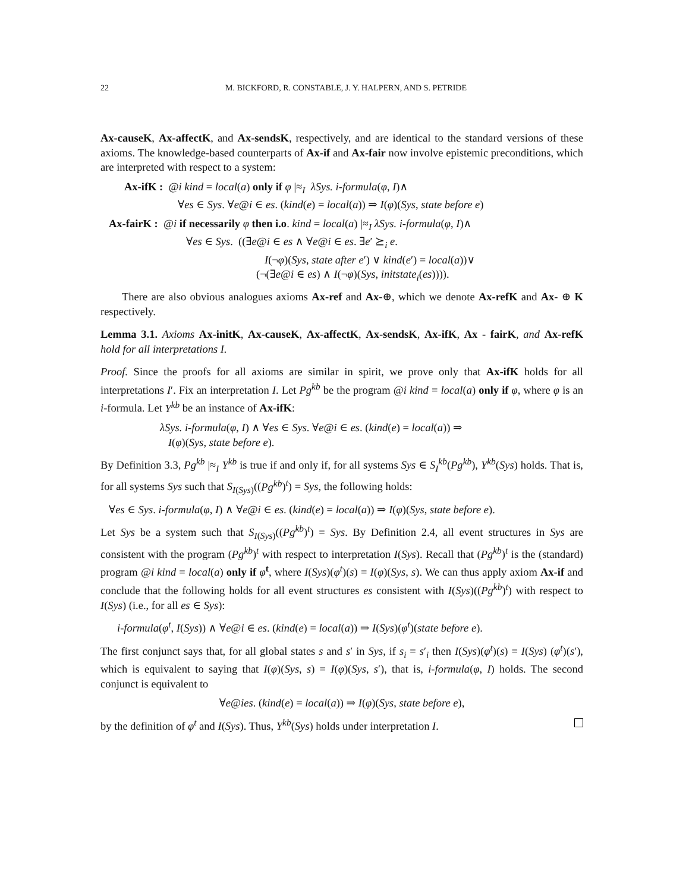22 M. BICKFORD, R. CONSTABLE, J. Y. HALPERN, AND S. PETRIDE
Ax-causeK, Ax-affectK, and Ax-sendsK, respectively, and are identical to the standard versions of these axioms. The knowledge-based counterparts of Ax-if and Ax-fair now involve epistemic preconditions, which are interpreted with respect to a system:
Ax-ifK : @i kind = local(a) only if φ |≈<sub>I</sub> λSys. i-formula(φ, I)∧
∀es ∈ Sys. ∀e@i ∈ es. (kind(e) = local(a)) ⇒ I(φ)(Sys, state before e)
Ax-fairK : @i if necessarily φ then i.o. kind = local(a) |≈<sub>I</sub> λSys. i-formula(φ, I)∧
∀es ∈ Sys. ((∃e@i ∈ es ∧ ∀e@i ∈ es. ∃e′ ⪰<sub>i</sub> e.
I(¬φ)(Sys, state after e′) ∨ kind(e′) = local(a))∨
(¬(∃e@i ∈ es) ∧ I(¬φ)(Sys, initstate<sub>i</sub>(es)))).
There are also obvious analogues axioms Ax-ref and Ax-⊕, which we denote Ax-refK and Ax- ⊕ K respectively.
Lemma 3.1. Axioms Ax-initK, Ax-causeK, Ax-affectK, Ax-sendsK, Ax-ifK, Ax - fairK, and Ax-refK hold for all interpretations I.
Proof. Since the proofs for all axioms are similar in spirit, we prove only that Ax-ifK holds for all interpretations I′. Fix an interpretation I. Let Pg<sup>kb</sup> be the program @i kind = local(a) only if φ, where φ is an i-formula. Let Y<sup>kb</sup> be an instance of Ax-ifK:
λSys. i-formula(φ, I) ∧ ∀es ∈ Sys. ∀e@i ∈ es. (kind(e) = local(a)) ⇒
I(φ)(Sys, state before e).
By Definition 3.3, Pg<sup>kb</sup> |≈<sub>I</sub> Y<sup>kb</sup> is true if and only if, for all systems Sys ∈ S<sub>I</sub><sup>kb</sup>(Pg<sup>kb</sup>), Y<sup>kb</sup>(Sys) holds. That is, for all systems Sys such that S<sub>I(Sys)</sub>((Pg<sup>kb</sup>)<sup>t</sup>) = Sys, the following holds:
∀es ∈ Sys. i-formula(φ, I) ∧ ∀e@i ∈ es. (kind(e) = local(a)) ⇒ I(φ)(Sys, state before e).
Let Sys be a system such that S<sub>I(Sys)</sub>((Pg<sup>kb</sup>)<sup>t</sup>) = Sys. By Definition 2.4, all event structures in Sys are consistent with the program (Pg<sup>kb</sup>)<sup>t</sup> with respect to interpretation I(Sys). Recall that (Pg<sup>kb</sup>)<sup>t</sup> is the (standard) program @i kind = local(a) only if φ<sup>t</sup>, where I(Sys)(φ<sup>t</sup>)(s) = I(φ)(Sys, s). We can thus apply axiom Ax-if and conclude that the following holds for all event structures es consistent with I(Sys)((Pg<sup>kb</sup>)<sup>t</sup>) with respect to I(Sys) (i.e., for all es ∈ Sys):
i-formula(φ<sup>t</sup>, I(Sys)) ∧ ∀e@i ∈ es. (kind(e) = local(a)) ⇒ I(Sys)(φ<sup>t</sup>)(state before e).
The first conjunct says that, for all global states s and s′ in Sys, if s<sub>i</sub> = s′<sub>i</sub> then I(Sys)(φ<sup>t</sup>)(s) = I(Sys) (φ<sup>t</sup>)(s′), which is equivalent to saying that I(φ)(Sys, s) = I(φ)(Sys, s′), that is, i-formula(φ, I) holds. The second conjunct is equivalent to
∀e@ies. (kind(e) = local(a)) ⇒ I(φ)(Sys, state before e),
by the definition of φ<sup>t</sup> and I(Sys). Thus, Y<sup>kb</sup>(Sys) holds under interpretation I.